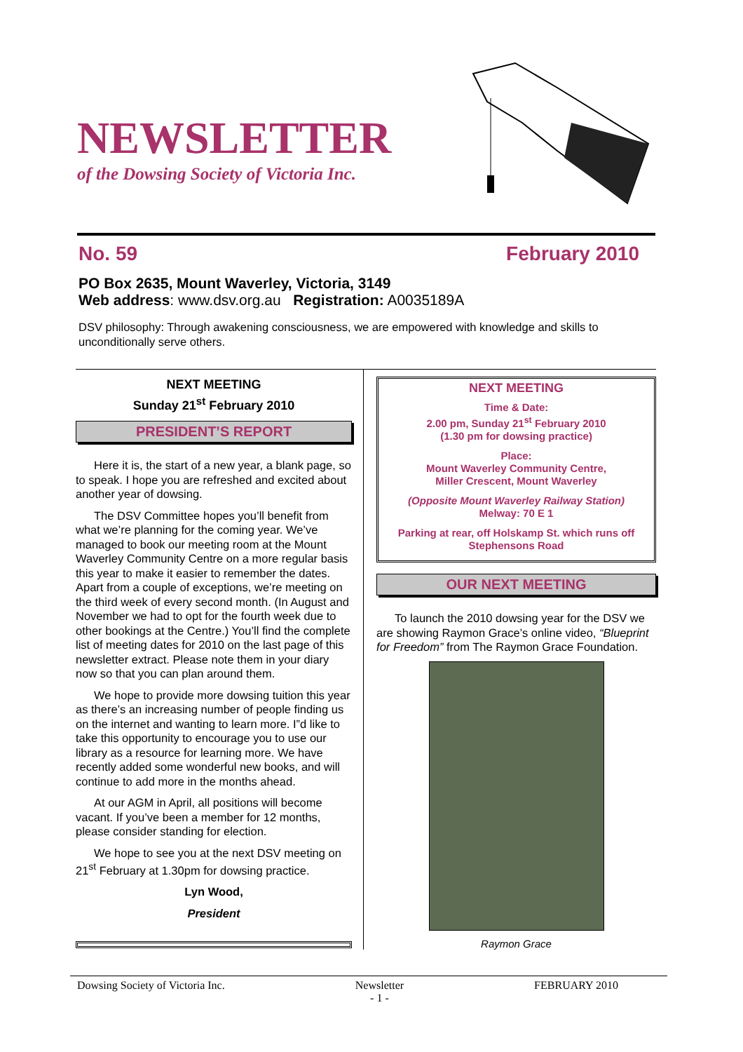NEWSLETTER
of the Dowsing Society of Victoria Inc.
No. 59 February 2010
PO Box 2635, Mount Waverley, Victoria, 3149
Web address: www.dsv.org.au Registration: A0035189A
DSV philosophy: Through awakening consciousness, we are empowered with knowledge and skills to unconditionally serve others.
NEXT MEETING
Sunday 21<sup>st</sup> February 2010
PRESIDENT’S REPORT
Here it is, the start of a new year, a blank page, so to speak. I hope you are refreshed and excited about another year of dowsing.
The DSV Committee hopes you’ll benefit from what we’re planning for the coming year. We’ve managed to book our meeting room at the Mount Waverley Community Centre on a more regular basis this year to make it easier to remember the dates. Apart from a couple of exceptions, we’re meeting on the third week of every second month. (In August and November we had to opt for the fourth week due to other bookings at the Centre.) You’ll find the complete list of meeting dates for 2010 on the last page of this newsletter extract. Please note them in your diary now so that you can plan around them.
We hope to provide more dowsing tuition this year as there’s an increasing number of people finding us on the internet and wanting to learn more. I”d like to take this opportunity to encourage you to use our library as a resource for learning more. We have recently added some wonderful new books, and will continue to add more in the months ahead.
At our AGM in April, all positions will become vacant. If you’ve been a member for 12 months, please consider standing for election.
We hope to see you at the next DSV meeting on 21<sup>st</sup> February at 1.30pm for dowsing practice.
Lyn Wood,
President
NEXT MEETING
Time & Date:
2.00 pm, Sunday 21<sup>st</sup> February 2010
(1.30 pm for dowsing practice)
Place:
Mount Waverley Community Centre,
Miller Crescent, Mount Waverley
(Opposite Mount Waverley Railway Station)
Melway: 70 E 1
Parking at rear, off Holskamp St. which runs off Stephensons Road
OUR NEXT MEETING
To launch the 2010 dowsing year for the DSV we are showing Raymon Grace’s online video, “Blueprint for Freedom” from The Raymon Grace Foundation.
Raymon Grace
Dowsing Society of Victoria Inc. Newsletter
- 1 - FEBRUARY 2010